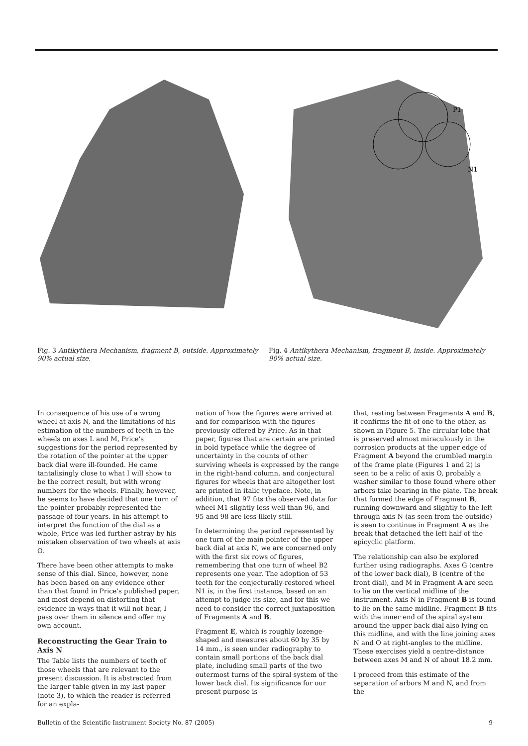P1
N1
Fig. 3 Antikythera Mechanism, fragment B, outside. Approximately 90% actual size.
Fig. 4 Antikythera Mechanism, fragment B, inside. Approximately 90% actual size.
In consequence of his use of a wrong wheel at axis N, and the limitations of his estimation of the numbers of teeth in the wheels on axes L and M, Price's suggestions for the period represented by the rotation of the pointer at the upper back dial were ill-founded. He came tantalisingly close to what I will show to be the correct result, but with wrong numbers for the wheels. Finally, however, he seems to have decided that one turn of the pointer probably represented the passage of four years. In his attempt to interpret the function of the dial as a whole, Price was led further astray by his mistaken observation of two wheels at axis O.
There have been other attempts to make sense of this dial. Since, however, none has been based on any evidence other than that found in Price's published paper, and most depend on distorting that evidence in ways that it will not bear, I pass over them in silence and offer my own account.
Reconstructing the Gear Train to Axis N
The Table lists the numbers of teeth of those wheels that are relevant to the present discussion. It is abstracted from the larger table given in my last paper (note 3), to which the reader is referred for an expla-
nation of how the figures were arrived at and for comparison with the figures previously offered by Price. As in that paper, figures that are certain are printed in bold typeface while the degree of uncertainty in the counts of other surviving wheels is expressed by the range in the right-hand column, and conjectural figures for wheels that are altogether lost are printed in italic typeface. Note, in addition, that 97 fits the observed data for wheel M1 slightly less well than 96, and 95 and 98 are less likely still.
In determining the period represented by one turn of the main pointer of the upper back dial at axis N, we are concerned only with the first six rows of figures, remembering that one turn of wheel B2 represents one year. The adoption of 53 teeth for the conjecturally-restored wheel N1 is, in the first instance, based on an attempt to judge its size, and for this we need to consider the correct juxtaposition of Fragments A and B.
Fragment E, which is roughly lozenge-shaped and measures about 60 by 35 by 14 mm., is seen under radiography to contain small portions of the back dial plate, including small parts of the two outermost turns of the spiral system of the lower back dial. Its significance for our present purpose is
that, resting between Fragments A and B, it confirms the fit of one to the other, as shown in Figure 5. The circular lobe that is preserved almost miraculously in the corrosion products at the upper edge of Fragment A beyond the crumbled margin of the frame plate (Figures 1 and 2) is seen to be a relic of axis O, probably a washer similar to those found where other arbors take bearing in the plate. The break that formed the edge of Fragment B, running downward and slightly to the left through axis N (as seen from the outside) is seen to continue in Fragment A as the break that detached the left half of the epicyclic platform.
The relationship can also be explored further using radiographs. Axes G (centre of the lower back dial), B (centre of the front dial), and M in Fragment A are seen to lie on the vertical midline of the instrument. Axis N in Fragment B is found to lie on the same midline. Fragment B fits with the inner end of the spiral system around the upper back dial also lying on this midline, and with the line joining axes N and O at right-angles to the midline. These exercises yield a centre-distance between axes M and N of about 18.2 mm.
I proceed from this estimate of the separation of arbors M and N, and from the
Bulletin of the Scientific Instrument Society No. 87 (2005) 9